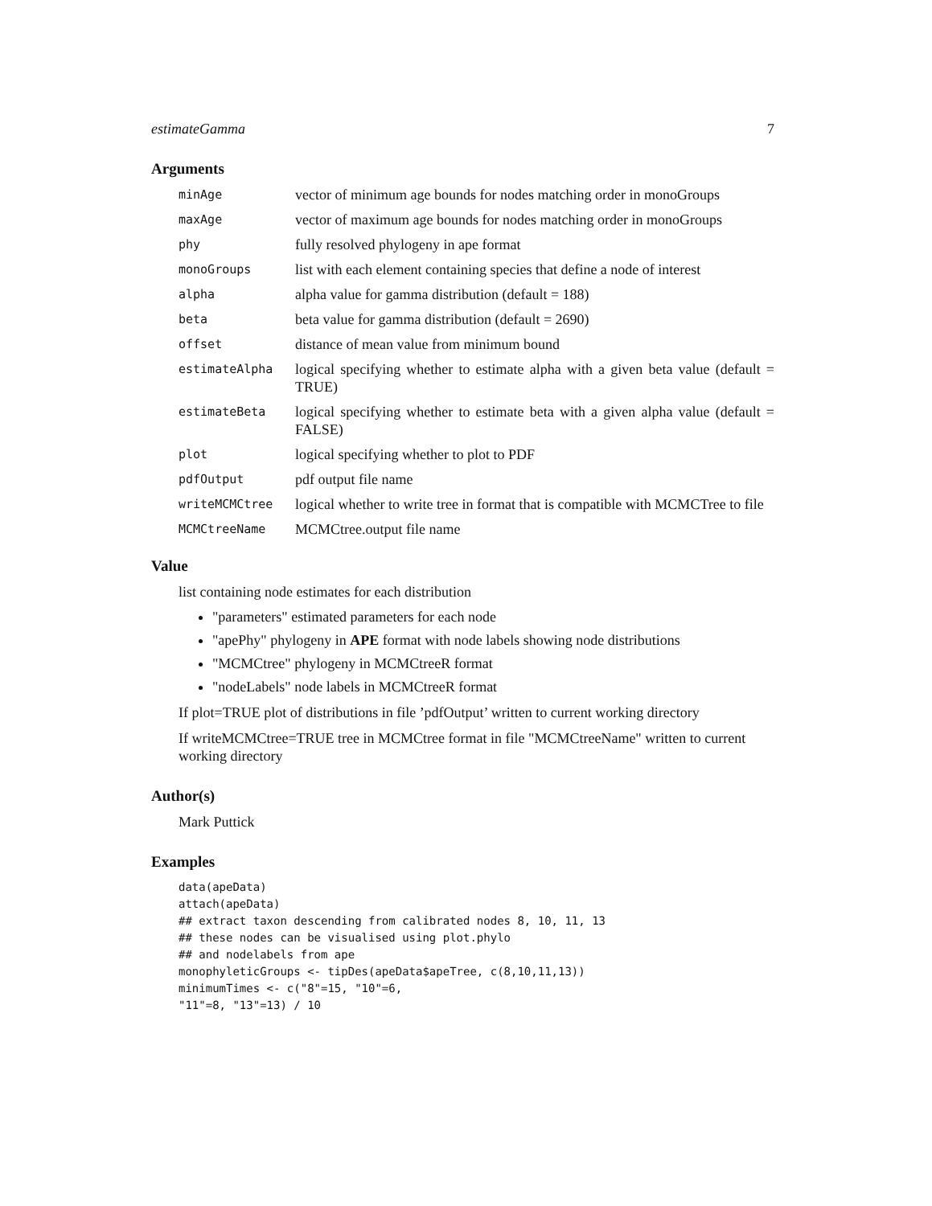estimateGamma 7
Arguments
minAge
vector of minimum age bounds for nodes matching order in monoGroups
maxAge
vector of maximum age bounds for nodes matching order in monoGroups
phy
fully resolved phylogeny in ape format
monoGroups
list with each element containing species that define a node of interest
alpha
alpha value for gamma distribution (default = 188)
beta
beta value for gamma distribution (default = 2690)
offset
distance of mean value from minimum bound
estimateAlpha
logical specifying whether to estimate alpha with a given beta value (default = TRUE)
estimateBeta
logical specifying whether to estimate beta with a given alpha value (default = FALSE)
plot
logical specifying whether to plot to PDF
pdfOutput
pdf output file name
writeMCMCtree
logical whether to write tree in format that is compatible with MCMCTree to file
MCMCtreeName
MCMCtree.output file name
Value
list containing node estimates for each distribution
"parameters" estimated parameters for each node
"apePhy" phylogeny in APE format with node labels showing node distributions
"MCMCtree" phylogeny in MCMCtreeR format
"nodeLabels" node labels in MCMCtreeR format
If plot=TRUE plot of distributions in file ’pdfOutput’ written to current working directory
If writeMCMCtree=TRUE tree in MCMCtree format in file "MCMCtreeName" written to current working directory
Author(s)
Mark Puttick
Examples
data(apeData)
attach(apeData)
## extract taxon descending from calibrated nodes 8, 10, 11, 13
## these nodes can be visualised using plot.phylo
## and nodelabels from ape
monophyleticGroups <- tipDes(apeData$apeTree, c(8,10,11,13))
minimumTimes <- c("8"=15, "10"=6,
"11"=8, "13"=13) / 10